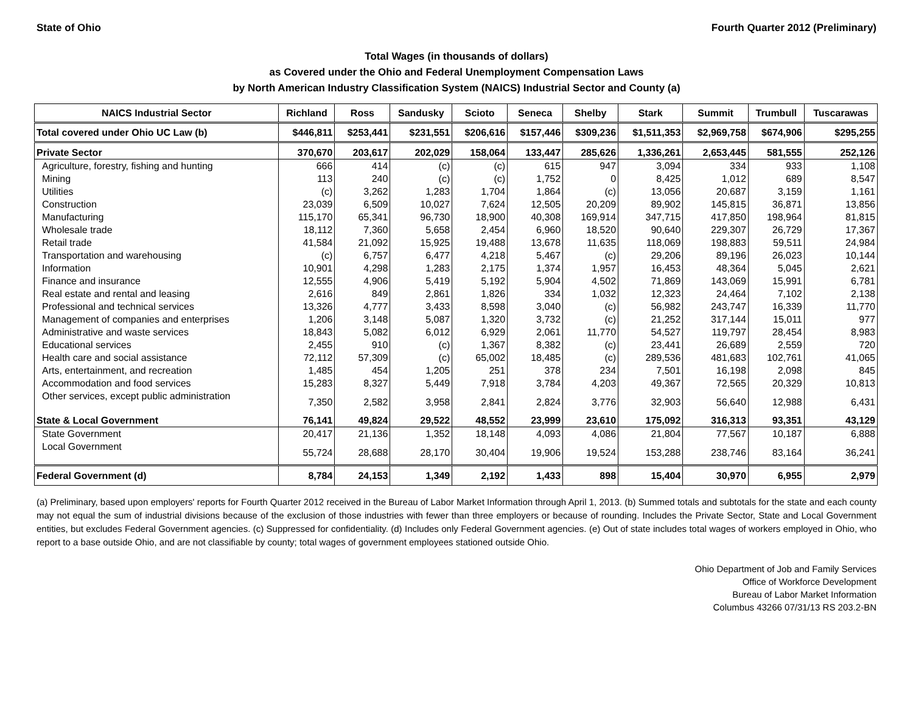State of Ohio Fourth Quarter 2012 (Preliminary)
Total Wages (in thousands of dollars)
as Covered under the Ohio and Federal Unemployment Compensation Laws
by North American Industry Classification System (NAICS) Industrial Sector and County (a)
| NAICS Industrial Sector | Richland | Ross | Sandusky | Scioto | Seneca | Shelby | Stark | Summit | Trumbull | Tuscarawas |
| --- | --- | --- | --- | --- | --- | --- | --- | --- | --- | --- |
| Total covered under Ohio UC Law (b) | $446,811 | $253,441 | $231,551 | $206,616 | $157,446 | $309,236 | $1,511,353 | $2,969,758 | $674,906 | $295,255 |
| Private Sector | 370,670 | 203,617 | 202,029 | 158,064 | 133,447 | 285,626 | 1,336,261 | 2,653,445 | 581,555 | 252,126 |
| Agriculture, forestry, fishing and hunting | 666 | 414 | (c) | (c) | 615 | 947 | 3,094 | 334 | 933 | 1,108 |
| Mining | 113 | 240 | (c) | (c) | 1,752 | 0 | 8,425 | 1,012 | 689 | 8,547 |
| Utilities | (c) | 3,262 | 1,283 | 1,704 | 1,864 | (c) | 13,056 | 20,687 | 3,159 | 1,161 |
| Construction | 23,039 | 6,509 | 10,027 | 7,624 | 12,505 | 20,209 | 89,902 | 145,815 | 36,871 | 13,856 |
| Manufacturing | 115,170 | 65,341 | 96,730 | 18,900 | 40,308 | 169,914 | 347,715 | 417,850 | 198,964 | 81,815 |
| Wholesale trade | 18,112 | 7,360 | 5,658 | 2,454 | 6,960 | 18,520 | 90,640 | 229,307 | 26,729 | 17,367 |
| Retail trade | 41,584 | 21,092 | 15,925 | 19,488 | 13,678 | 11,635 | 118,069 | 198,883 | 59,511 | 24,984 |
| Transportation and warehousing | (c) | 6,757 | 6,477 | 4,218 | 5,467 | (c) | 29,206 | 89,196 | 26,023 | 10,144 |
| Information | 10,901 | 4,298 | 1,283 | 2,175 | 1,374 | 1,957 | 16,453 | 48,364 | 5,045 | 2,621 |
| Finance and insurance | 12,555 | 4,906 | 5,419 | 5,192 | 5,904 | 4,502 | 71,869 | 143,069 | 15,991 | 6,781 |
| Real estate and rental and leasing | 2,616 | 849 | 2,861 | 1,826 | 334 | 1,032 | 12,323 | 24,464 | 7,102 | 2,138 |
| Professional and technical services | 13,326 | 4,777 | 3,433 | 8,598 | 3,040 | (c) | 56,982 | 243,747 | 16,339 | 11,770 |
| Management of companies and enterprises | 1,206 | 3,148 | 5,087 | 1,320 | 3,732 | (c) | 21,252 | 317,144 | 15,011 | 977 |
| Administrative and waste services | 18,843 | 5,082 | 6,012 | 6,929 | 2,061 | 11,770 | 54,527 | 119,797 | 28,454 | 8,983 |
| Educational services | 2,455 | 910 | (c) | 1,367 | 8,382 | (c) | 23,441 | 26,689 | 2,559 | 720 |
| Health care and social assistance | 72,112 | 57,309 | (c) | 65,002 | 18,485 | (c) | 289,536 | 481,683 | 102,761 | 41,065 |
| Arts, entertainment, and recreation | 1,485 | 454 | 1,205 | 251 | 378 | 234 | 7,501 | 16,198 | 2,098 | 845 |
| Accommodation and food services | 15,283 | 8,327 | 5,449 | 7,918 | 3,784 | 4,203 | 49,367 | 72,565 | 20,329 | 10,813 |
| Other services, except public administration | 7,350 | 2,582 | 3,958 | 2,841 | 2,824 | 3,776 | 32,903 | 56,640 | 12,988 | 6,431 |
| State & Local Government | 76,141 | 49,824 | 29,522 | 48,552 | 23,999 | 23,610 | 175,092 | 316,313 | 93,351 | 43,129 |
| State Government | 20,417 | 21,136 | 1,352 | 18,148 | 4,093 | 4,086 | 21,804 | 77,567 | 10,187 | 6,888 |
| Local Government | 55,724 | 28,688 | 28,170 | 30,404 | 19,906 | 19,524 | 153,288 | 238,746 | 83,164 | 36,241 |
| Federal Government (d) | 8,784 | 24,153 | 1,349 | 2,192 | 1,433 | 898 | 15,404 | 30,970 | 6,955 | 2,979 |
(a) Preliminary, based upon employers' reports for Fourth Quarter 2012 received in the Bureau of Labor Market Information through April 1, 2013. (b) Summed totals and subtotals for the state and each county may not equal the sum of industrial divisions because of the exclusion of those industries with fewer than three employers or because of rounding. Includes the Private Sector, State and Local Government entities, but excludes Federal Government agencies. (c) Suppressed for confidentiality. (d) Includes only Federal Government agencies. (e) Out of state includes total wages of workers employed in Ohio, who report to a base outside Ohio, and are not classifiable by county; total wages of government employees stationed outside Ohio.
Ohio Department of Job and Family Services
Office of Workforce Development
Bureau of Labor Market Information
Columbus 43266 07/31/13 RS 203.2-BN